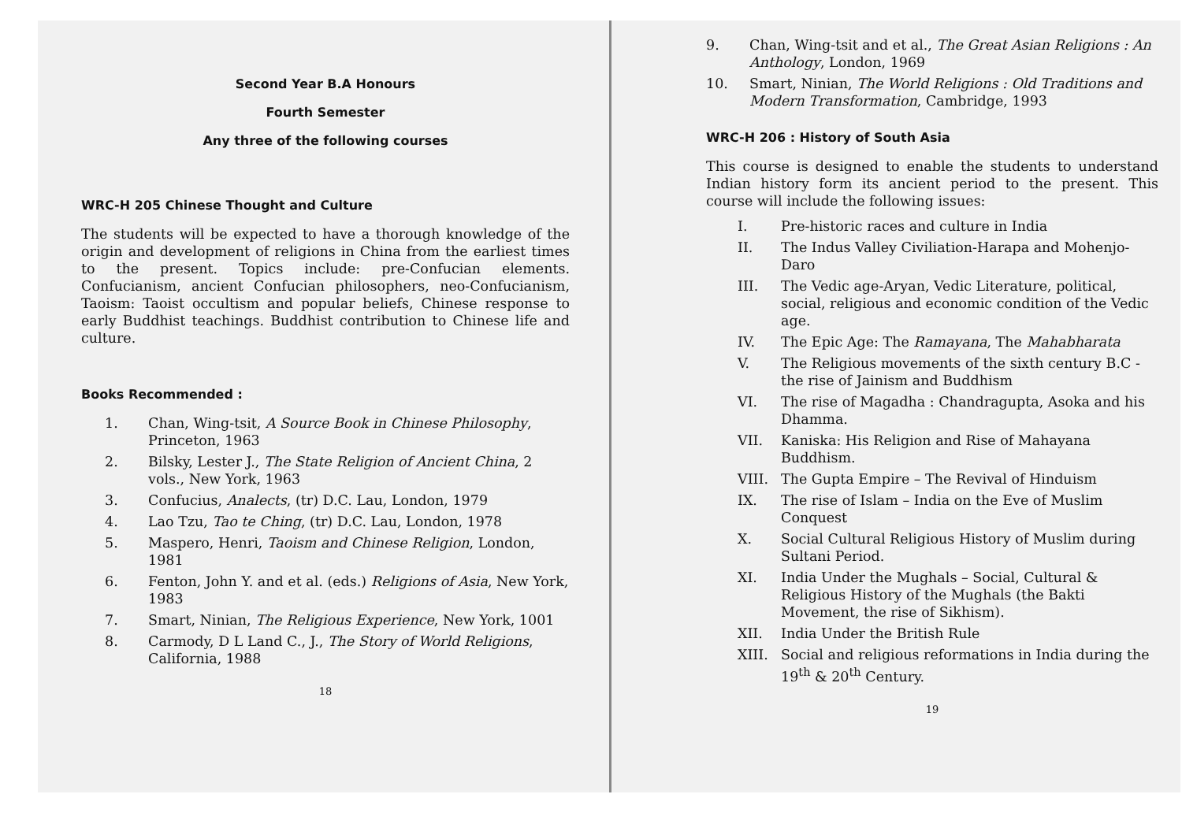Second Year B.A Honours
Fourth Semester
Any three of the following courses
WRC-H 205 Chinese Thought and Culture
The students will be expected to have a thorough knowledge of the origin and development of religions in China from the earliest times to the present. Topics include: pre-Confucian elements. Confucianism, ancient Confucian philosophers, neo-Confucianism, Taoism: Taoist occultism and popular beliefs, Chinese response to early Buddhist teachings. Buddhist contribution to Chinese life and culture.
Books Recommended :
1. Chan, Wing-tsit, A Source Book in Chinese Philosophy, Princeton, 1963
2. Bilsky, Lester J., The State Religion of Ancient China, 2 vols., New York, 1963
3. Confucius, Analects, (tr) D.C. Lau, London, 1979
4. Lao Tzu, Tao te Ching, (tr) D.C. Lau, London, 1978
5. Maspero, Henri, Taoism and Chinese Religion, London, 1981
6. Fenton, John Y. and et al. (eds.) Religions of Asia, New York, 1983
7. Smart, Ninian, The Religious Experience, New York, 1001
8. Carmody, D L Land C., J., The Story of World Religions, California, 1988
18
9. Chan, Wing-tsit and et al., The Great Asian Religions : An Anthology, London, 1969
10. Smart, Ninian, The World Religions : Old Traditions and Modern Transformation, Cambridge, 1993
WRC-H 206 : History of South Asia
This course is designed to enable the students to understand Indian history form its ancient period to the present. This course will include the following issues:
I. Pre-historic races and culture in India
II. The Indus Valley Civiliation-Harapa and Mohenjo-Daro
III. The Vedic age-Aryan, Vedic Literature, political, social, religious and economic condition of the Vedic age.
IV. The Epic Age: The Ramayana, The Mahabharata
V. The Religious movements of the sixth century B.C - the rise of Jainism and Buddhism
VI. The rise of Magadha : Chandragupta, Asoka and his Dhamma.
VII. Kaniska: His Religion and Rise of Mahayana Buddhism.
VIII. The Gupta Empire – The Revival of Hinduism
IX. The rise of Islam – India on the Eve of Muslim Conquest
X. Social Cultural Religious History of Muslim during Sultani Period.
XI. India Under the Mughals – Social, Cultural & Religious History of the Mughals (the Bakti Movement, the rise of Sikhism).
XII. India Under the British Rule
XIII. Social and religious reformations in India during the 19<sup>th</sup> & 20<sup>th</sup> Century.
19